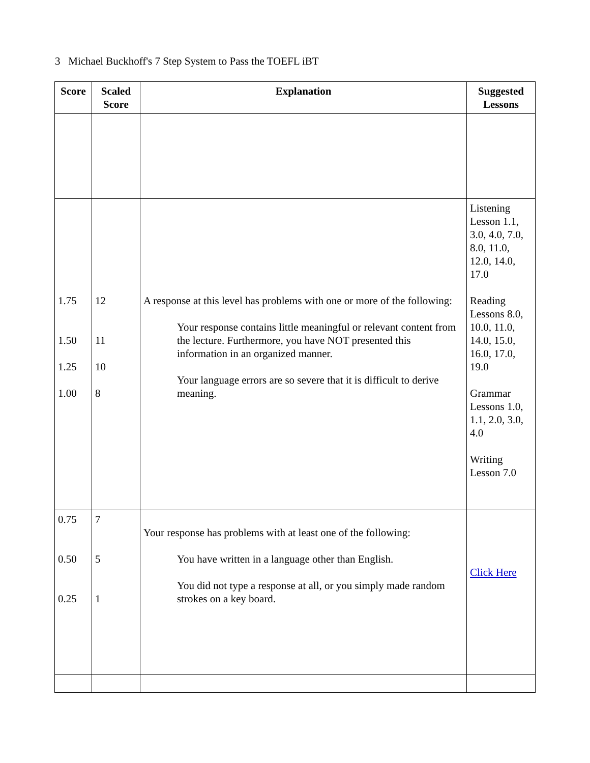3 Michael Buckhoff's 7 Step System to Pass the TOEFL iBT
| Score | Scaled Score | Explanation | Suggested Lessons |
| --- | --- | --- | --- |
| 1.75 1.50 1.25 1.00 | 12 11 10 8 | A response at this level has problems with one or more of the following: Your response contains little meaningful or relevant content from the lecture. Furthermore, you have NOT presented this information in an organized manner. Your language errors are so severe that it is difficult to derive meaning. | Listening Lesson 1.1, 3.0, 4.0, 7.0, 8.0, 11.0, 12.0, 14.0, 17.0 Reading Lessons 8.0, 10.0, 11.0, 14.0, 15.0, 16.0, 17.0, 19.0 Grammar Lessons 1.0, 1.1, 2.0, 3.0, 4.0 Writing Lesson 7.0 |
| 0.75 0.50 0.25 | 7 5 1 | Your response has problems with at least one of the following: You have written in a language other than English. You did not type a response at all, or you simply made random strokes on a key board. | Click Here |